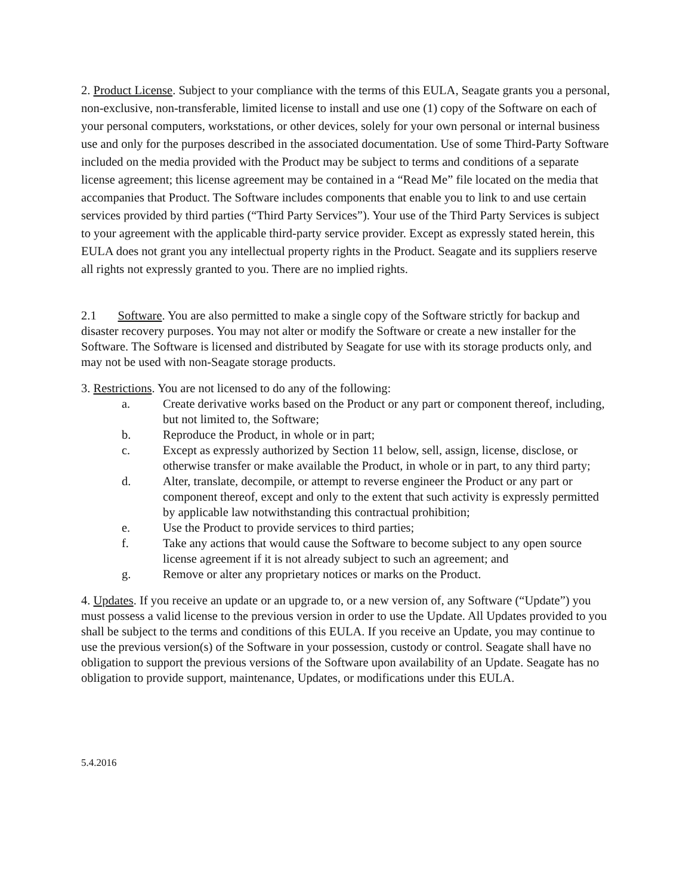2. Product License. Subject to your compliance with the terms of this EULA, Seagate grants you a personal, non-exclusive, non-transferable, limited license to install and use one (1) copy of the Software on each of your personal computers, workstations, or other devices, solely for your own personal or internal business use and only for the purposes described in the associated documentation. Use of some Third-Party Software included on the media provided with the Product may be subject to terms and conditions of a separate license agreement; this license agreement may be contained in a “Read Me” file located on the media that accompanies that Product. The Software includes components that enable you to link to and use certain services provided by third parties (“Third Party Services”). Your use of the Third Party Services is subject to your agreement with the applicable third-party service provider. Except as expressly stated herein, this EULA does not grant you any intellectual property rights in the Product. Seagate and its suppliers reserve all rights not expressly granted to you. There are no implied rights.
2.1 Software. You are also permitted to make a single copy of the Software strictly for backup and disaster recovery purposes. You may not alter or modify the Software or create a new installer for the Software. The Software is licensed and distributed by Seagate for use with its storage products only, and may not be used with non-Seagate storage products.
3. Restrictions. You are not licensed to do any of the following:
a. Create derivative works based on the Product or any part or component thereof, including, but not limited to, the Software;
b. Reproduce the Product, in whole or in part;
c. Except as expressly authorized by Section 11 below, sell, assign, license, disclose, or otherwise transfer or make available the Product, in whole or in part, to any third party;
d. Alter, translate, decompile, or attempt to reverse engineer the Product or any part or component thereof, except and only to the extent that such activity is expressly permitted by applicable law notwithstanding this contractual prohibition;
e. Use the Product to provide services to third parties;
f. Take any actions that would cause the Software to become subject to any open source license agreement if it is not already subject to such an agreement; and
g. Remove or alter any proprietary notices or marks on the Product.
4. Updates. If you receive an update or an upgrade to, or a new version of, any Software (“Update”) you must possess a valid license to the previous version in order to use the Update. All Updates provided to you shall be subject to the terms and conditions of this EULA. If you receive an Update, you may continue to use the previous version(s) of the Software in your possession, custody or control. Seagate shall have no obligation to support the previous versions of the Software upon availability of an Update. Seagate has no obligation to provide support, maintenance, Updates, or modifications under this EULA.
5.4.2016